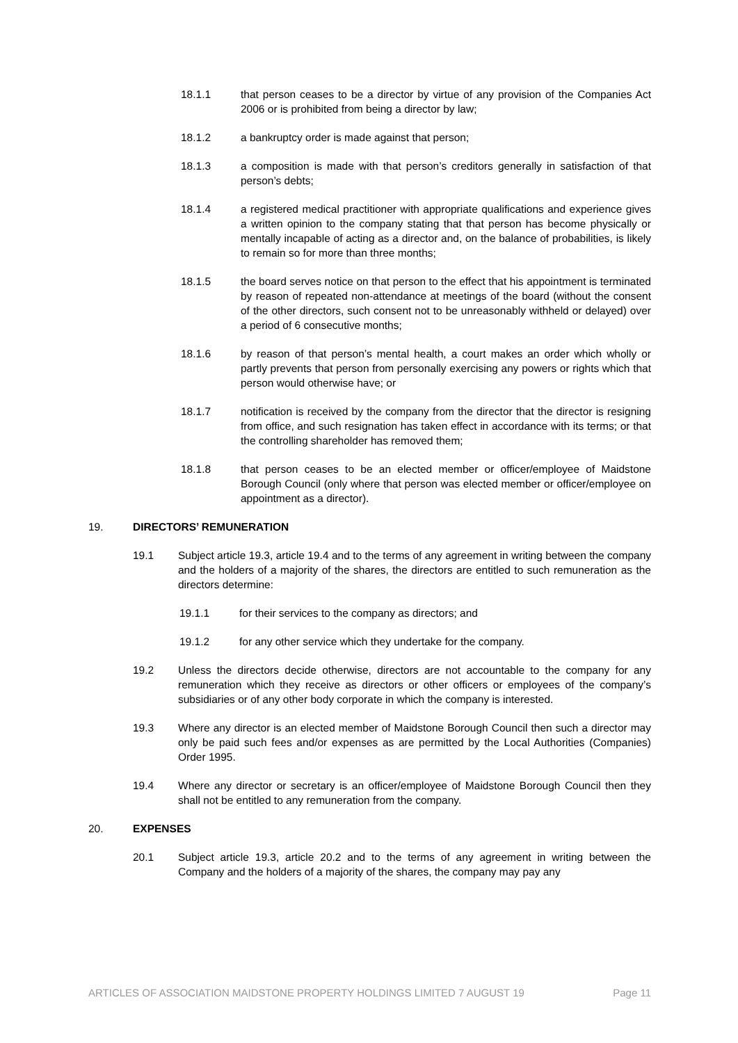18.1.1 that person ceases to be a director by virtue of any provision of the Companies Act 2006 or is prohibited from being a director by law;
18.1.2 a bankruptcy order is made against that person;
18.1.3 a composition is made with that person’s creditors generally in satisfaction of that person’s debts;
18.1.4 a registered medical practitioner with appropriate qualifications and experience gives a written opinion to the company stating that that person has become physically or mentally incapable of acting as a director and, on the balance of probabilities, is likely to remain so for more than three months;
18.1.5 the board serves notice on that person to the effect that his appointment is terminated by reason of repeated non-attendance at meetings of the board (without the consent of the other directors, such consent not to be unreasonably withheld or delayed) over a period of 6 consecutive months;
18.1.6 by reason of that person’s mental health, a court makes an order which wholly or partly prevents that person from personally exercising any powers or rights which that person would otherwise have; or
18.1.7 notification is received by the company from the director that the director is resigning from office, and such resignation has taken effect in accordance with its terms; or that the controlling shareholder has removed them;
18.1.8 that person ceases to be an elected member or officer/employee of Maidstone Borough Council (only where that person was elected member or officer/employee on appointment as a director).
19. DIRECTORS’ REMUNERATION
19.1 Subject article 19.3, article 19.4 and to the terms of any agreement in writing between the company and the holders of a majority of the shares, the directors are entitled to such remuneration as the directors determine:
19.1.1 for their services to the company as directors; and
19.1.2 for any other service which they undertake for the company.
19.2 Unless the directors decide otherwise, directors are not accountable to the company for any remuneration which they receive as directors or other officers or employees of the company’s subsidiaries or of any other body corporate in which the company is interested.
19.3 Where any director is an elected member of Maidstone Borough Council then such a director may only be paid such fees and/or expenses as are permitted by the Local Authorities (Companies) Order 1995.
19.4 Where any director or secretary is an officer/employee of Maidstone Borough Council then they shall not be entitled to any remuneration from the company.
20. EXPENSES
20.1 Subject article 19.3, article 20.2 and to the terms of any agreement in writing between the Company and the holders of a majority of the shares, the company may pay any
ARTICLES OF ASSOCIATION MAIDSTONE PROPERTY HOLDINGS LIMITED 7 AUGUST 19 Page 11